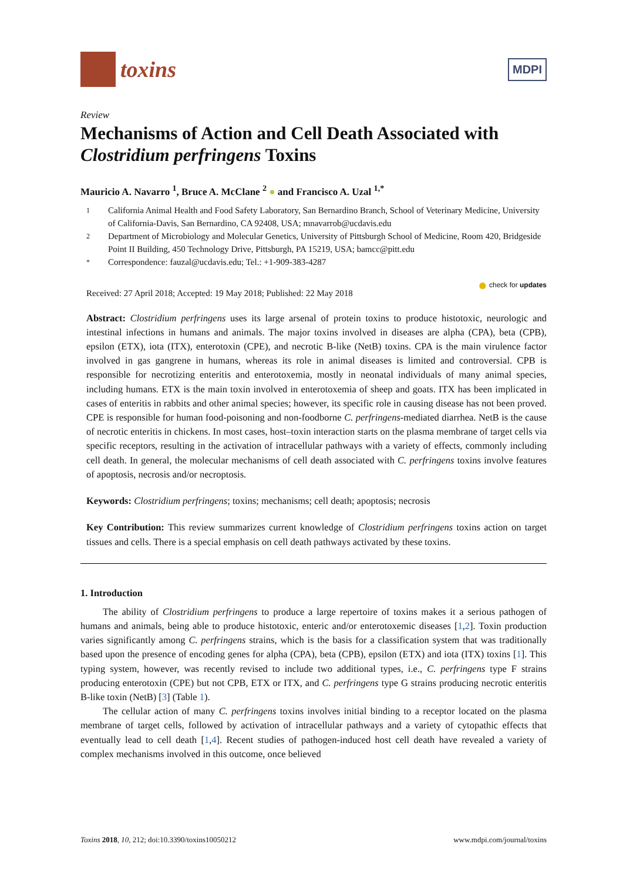toxins
MDPI
Review
Mechanisms of Action and Cell Death Associated with Clostridium perfringens Toxins
Mauricio A. Navarro <sup>1</sup>, Bruce A. McClane <sup>2</sup> ● and Francisco A. Uzal <sup>1,*</sup>
1 California Animal Health and Food Safety Laboratory, San Bernardino Branch, School of Veterinary Medicine, University of California-Davis, San Bernardino, CA 92408, USA; mnavarrob@ucdavis.edu
2 Department of Microbiology and Molecular Genetics, University of Pittsburgh School of Medicine, Room 420, Bridgeside Point II Building, 450 Technology Drive, Pittsburgh, PA 15219, USA; bamcc@pitt.edu
* Correspondence: fauzal@ucdavis.edu; Tel.: +1-909-383-4287
Received: 27 April 2018; Accepted: 19 May 2018; Published: 22 May 2018 ● check for updates
Abstract: Clostridium perfringens uses its large arsenal of protein toxins to produce histotoxic, neurologic and intestinal infections in humans and animals. The major toxins involved in diseases are alpha (CPA), beta (CPB), epsilon (ETX), iota (ITX), enterotoxin (CPE), and necrotic B-like (NetB) toxins. CPA is the main virulence factor involved in gas gangrene in humans, whereas its role in animal diseases is limited and controversial. CPB is responsible for necrotizing enteritis and enterotoxemia, mostly in neonatal individuals of many animal species, including humans. ETX is the main toxin involved in enterotoxemia of sheep and goats. ITX has been implicated in cases of enteritis in rabbits and other animal species; however, its specific role in causing disease has not been proved. CPE is responsible for human food-poisoning and non-foodborne C. perfringens-mediated diarrhea. NetB is the cause of necrotic enteritis in chickens. In most cases, host–toxin interaction starts on the plasma membrane of target cells via specific receptors, resulting in the activation of intracellular pathways with a variety of effects, commonly including cell death. In general, the molecular mechanisms of cell death associated with C. perfringens toxins involve features of apoptosis, necrosis and/or necroptosis.
Keywords: Clostridium perfringens; toxins; mechanisms; cell death; apoptosis; necrosis
Key Contribution: This review summarizes current knowledge of Clostridium perfringens toxins action on target tissues and cells. There is a special emphasis on cell death pathways activated by these toxins.
1. Introduction
The ability of Clostridium perfringens to produce a large repertoire of toxins makes it a serious pathogen of humans and animals, being able to produce histotoxic, enteric and/or enterotoxemic diseases [1,2]. Toxin production varies significantly among C. perfringens strains, which is the basis for a classification system that was traditionally based upon the presence of encoding genes for alpha (CPA), beta (CPB), epsilon (ETX) and iota (ITX) toxins [1]. This typing system, however, was recently revised to include two additional types, i.e., C. perfringens type F strains producing enterotoxin (CPE) but not CPB, ETX or ITX, and C. perfringens type G strains producing necrotic enteritis B-like toxin (NetB) [3] (Table 1).
The cellular action of many C. perfringens toxins involves initial binding to a receptor located on the plasma membrane of target cells, followed by activation of intracellular pathways and a variety of cytopathic effects that eventually lead to cell death [1,4]. Recent studies of pathogen-induced host cell death have revealed a variety of complex mechanisms involved in this outcome, once believed
Toxins 2018, 10, 212; doi:10.3390/toxins10050212 www.mdpi.com/journal/toxins